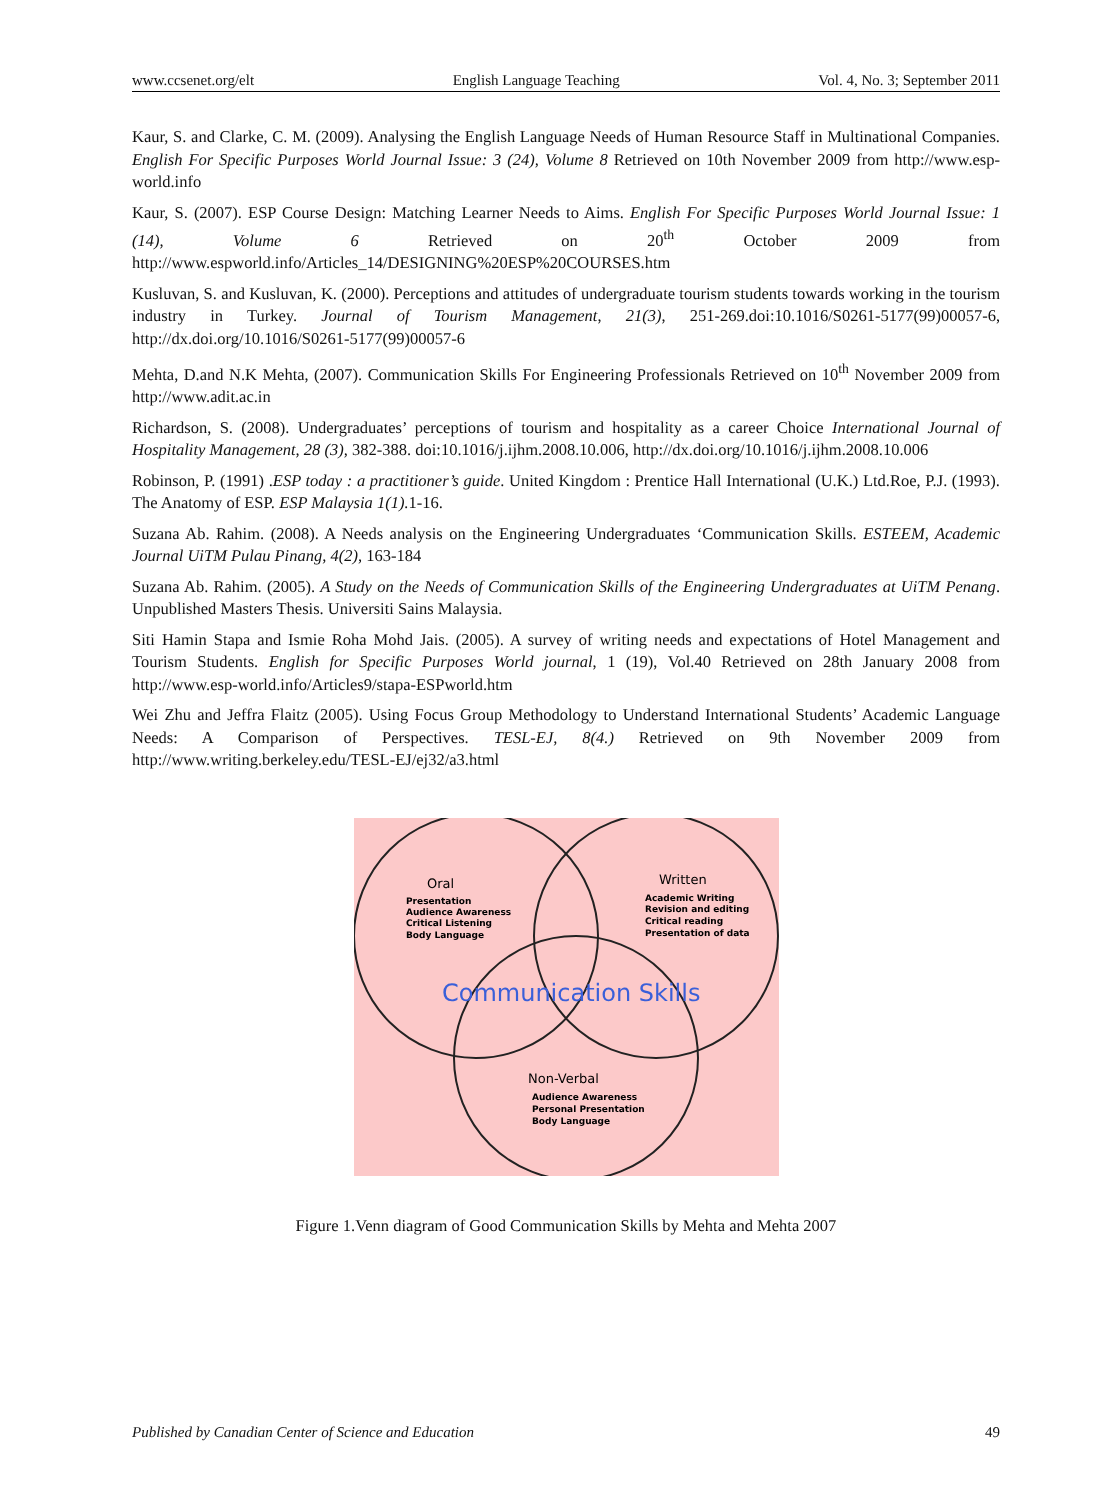www.ccsenet.org/elt English Language Teaching Vol. 4, No. 3; September 2011
Kaur, S. and Clarke, C. M. (2009). Analysing the English Language Needs of Human Resource Staff in Multinational Companies. English For Specific Purposes World Journal Issue: 3 (24), Volume 8 Retrieved on 10th November 2009 from http://www.esp-world.info
Kaur, S. (2007). ESP Course Design: Matching Learner Needs to Aims. English For Specific Purposes World Journal Issue: 1 (14), Volume 6 Retrieved on 20<sup>th</sup> October 2009 from http://www.espworld.info/Articles_14/DESIGNING%20ESP%20COURSES.htm
Kusluvan, S. and Kusluvan, K. (2000). Perceptions and attitudes of undergraduate tourism students towards working in the tourism industry in Turkey. Journal of Tourism Management, 21(3), 251-269.doi:10.1016/S0261-5177(99)00057-6, http://dx.doi.org/10.1016/S0261-5177(99)00057-6
Mehta, D.and N.K Mehta, (2007). Communication Skills For Engineering Professionals Retrieved on 10<sup>th</sup> November 2009 from http://www.adit.ac.in
Richardson, S. (2008). Undergraduates’ perceptions of tourism and hospitality as a career Choice International Journal of Hospitality Management, 28 (3), 382-388. doi:10.1016/j.ijhm.2008.10.006, http://dx.doi.org/10.1016/j.ijhm.2008.10.006
Robinson, P. (1991) .ESP today : a practitioner’s guide. United Kingdom : Prentice Hall International (U.K.) Ltd.Roe, P.J. (1993). The Anatomy of ESP. ESP Malaysia 1(1). 1-16.
Suzana Ab. Rahim. (2008). A Needs analysis on the Engineering Undergraduates ‘Communication Skills. ESTEEM, Academic Journal UiTM Pulau Pinang, 4(2), 163-184
Suzana Ab. Rahim. (2005). A Study on the Needs of Communication Skills of the Engineering Undergraduates at UiTM Penang. Unpublished Masters Thesis. Universiti Sains Malaysia.
Siti Hamin Stapa and Ismie Roha Mohd Jais. (2005). A survey of writing needs and expectations of Hotel Management and Tourism Students. English for Specific Purposes World journal, 1 (19), Vol.40 Retrieved on 28th January 2008 from http://www.esp-world.info/Articles9/stapa-ESPworld.htm
Wei Zhu and Jeffra Flaitz (2005). Using Focus Group Methodology to Understand International Students’ Academic Language Needs: A Comparison of Perspectives. TESL-EJ, 8(4.) Retrieved on 9th November 2009 from http://www.writing.berkeley.edu/TESL-EJ/ej32/a3.html
Oral
Presentation
Audience Awareness
Critical Listening
Body Language
Written
Academic Writing
Revision and editing
Critical reading
Presentation of data
Communication Skills
Non-Verbal
Audience Awareness
Personal Presentation
Body Language
Figure 1.Venn diagram of Good Communication Skills by Mehta and Mehta 2007
Published by Canadian Center of Science and Education 49